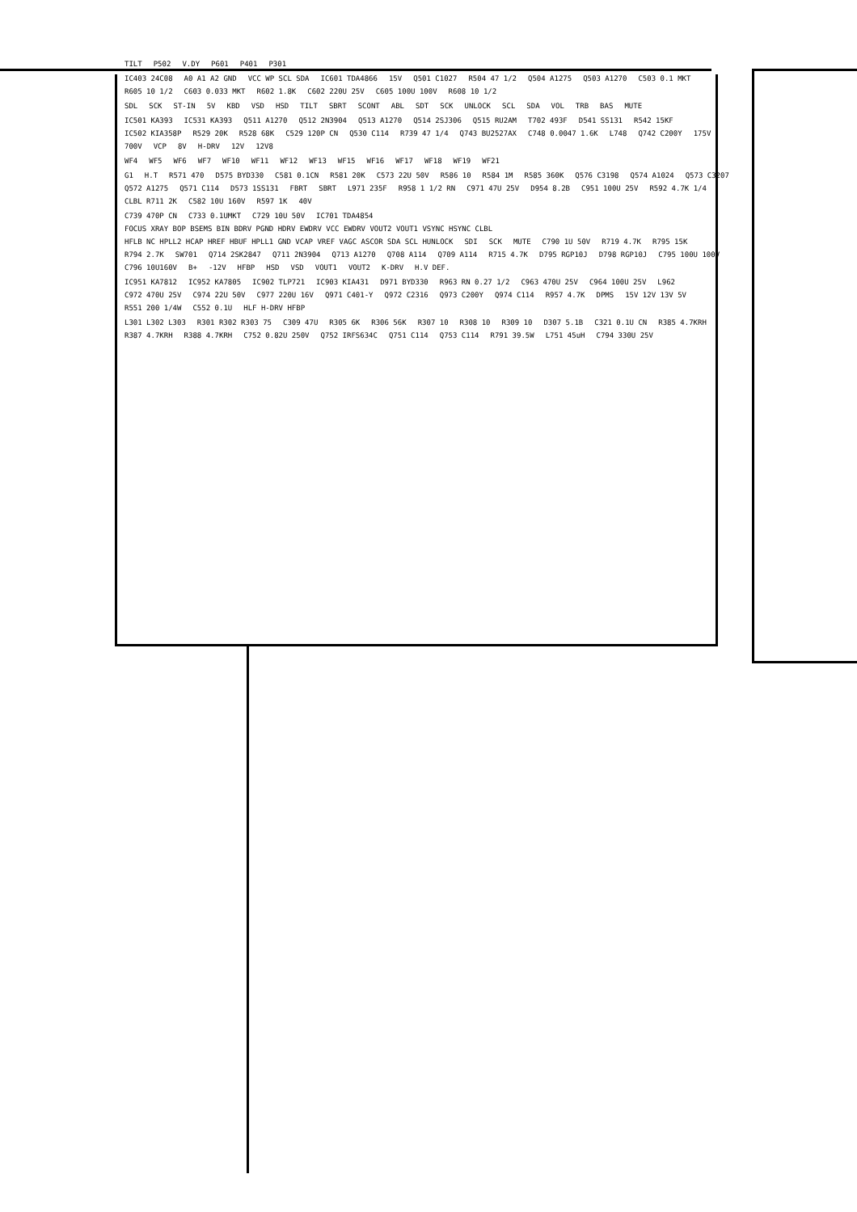TILT P502 V.DY P601 P401 P301
IC403 24C08 A0 A1 A2 GND VCC WP SCL SDA IC601 TDA4866 15V Q501 C1027 R504 47 1/2 Q504 A1275 Q503 A1270 C503 0.1 MKT R605 10 1/2 C603 0.033 MKT R602 1.8K C602 220U 25V C605 100U 100V R608 10 1/2
SDL SCK ST-IN 5V KBD VSD HSD TILT SBRT SCONT ABL SDT SCK UNLOCK SCL SDA VOL TRB BAS MUTE
IC501 KA393 IC531 KA393 Q511 A1270 Q512 2N3904 Q513 A1270 Q514 2SJ306 Q515 RU2AM T702 493F D541 SS131 R542 15KF IC502 KIA358P R529 20K R528 68K C529 120P CN Q530 C114 R739 47 1/4 Q743 BU2527AX C748 0.0047 1.6K L748 Q742 C200Y 175V 700V VCP 8V H-DRV 12V 12V8
WF4 WF5 WF6 WF7 WF10 WF11 WF12 WF13 WF15 WF16 WF17 WF18 WF19 WF21
G1 H.T R571 470 D575 BYD330 C581 0.1CN R581 20K C573 22U 50V R586 10 R584 1M R585 360K Q576 C3198 Q574 A1024 Q573 C3207 Q572 A1275 Q571 C114 D573 1SS131 FBRT SBRT L971 235F R958 1 1/2 RN C971 47U 25V D954 8.2B C951 100U 25V R592 4.7K 1/4 CLBL R711 2K C582 10U 160V R597 1K 40V
C739 470P CN C733 0.1UMKT C729 10U 50V IC701 TDA4854 FOCUS XRAY BOP BSEMS BIN BDRV PGND HDRV EWDRV VCC EWDRV VOUT2 VOUT1 VSYNC HSYNC CLBL HFLB NC HPLL2 HCAP HREF HBUF HPLL1 GND VCAP VREF VAGC ASCOR SDA SCL HUNLOCK SDI SCK MUTE C790 1U 50V R719 4.7K R795 15K R794 2.7K SW701 Q714 2SK2847 Q711 2N3904 Q713 A1270 Q708 A114 Q709 A114 R715 4.7K D795 RGP10J D798 RGP10J C795 100U 100V C796 10U160V B+ -12V HFBP HSD VSD VOUT1 VOUT2 K-DRV H.V DEF.
IC951 KA7812 IC952 KA7805 IC902 TLP721 IC903 KIA431 D971 BYD330 R963 RN 0.27 1/2 C963 470U 25V C964 100U 25V L962 C972 470U 25V C974 22U 50V C977 220U 16V Q971 C401-Y Q972 C2316 Q973 C200Y Q974 C114 R957 4.7K DPMS 15V 12V 13V 5V R551 200 1/4W C552 0.1U HLF H-DRV HFBP
L301 L302 L303 R301 R302 R303 75 C309 47U R305 6K R306 56K R307 10 R308 10 R309 10 D307 5.1B C321 0.1U CN R385 4.7KRH R387 4.7KRH R388 4.7KRH C752 0.82U 250V Q752 IRFS634C Q751 C114 Q753 C114 R791 39.5W L751 45uH C794 330U 25V